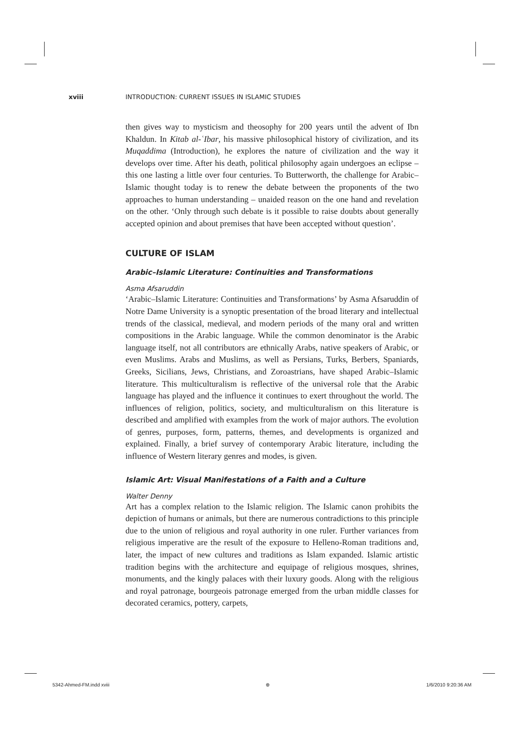xviii INTRODUCTION: CURRENT ISSUES IN ISLAMIC STUDIES
then gives way to mysticism and theosophy for 200 years until the advent of Ibn Khaldun. In Kitab al-ʿIbar, his massive philosophical history of civilization, and its Muqaddima (Introduction), he explores the nature of civilization and the way it develops over time. After his death, political philosophy again undergoes an eclipse – this one lasting a little over four centuries. To Butterworth, the challenge for Arabic–Islamic thought today is to renew the debate between the proponents of the two approaches to human understanding – unaided reason on the one hand and revelation on the other. ‘Only through such debate is it possible to raise doubts about generally accepted opinion and about premises that have been accepted without question’.
CULTURE OF ISLAM
Arabic–Islamic Literature: Continuities and Transformations
Asma Afsaruddin
‘Arabic–Islamic Literature: Continuities and Transformations’ by Asma Afsaruddin of Notre Dame University is a synoptic presentation of the broad literary and intellectual trends of the classical, medieval, and modern periods of the many oral and written compositions in the Arabic language. While the common denominator is the Arabic language itself, not all contributors are ethnically Arabs, native speakers of Arabic, or even Muslims. Arabs and Muslims, as well as Persians, Turks, Berbers, Spaniards, Greeks, Sicilians, Jews, Christians, and Zoroastrians, have shaped Arabic–Islamic literature. This multiculturalism is reflective of the universal role that the Arabic language has played and the influence it continues to exert throughout the world. The influences of religion, politics, society, and multiculturalism on this literature is described and amplified with examples from the work of major authors. The evolution of genres, purposes, form, patterns, themes, and developments is organized and explained. Finally, a brief survey of contemporary Arabic literature, including the influence of Western literary genres and modes, is given.
Islamic Art: Visual Manifestations of a Faith and a Culture
Walter Denny
Art has a complex relation to the Islamic religion. The Islamic canon prohibits the depiction of humans or animals, but there are numerous contradictions to this principle due to the union of religious and royal authority in one ruler. Further variances from religious imperative are the result of the exposure to Helleno-Roman traditions and, later, the impact of new cultures and traditions as Islam expanded. Islamic artistic tradition begins with the architecture and equipage of religious mosques, shrines, monuments, and the kingly palaces with their luxury goods. Along with the religious and royal patronage, bourgeois patronage emerged from the urban middle classes for decorated ceramics, pottery, carpets,
5342-Ahmed-FM.indd xviii ⊕ 1/6/2010 9:20:36 AM